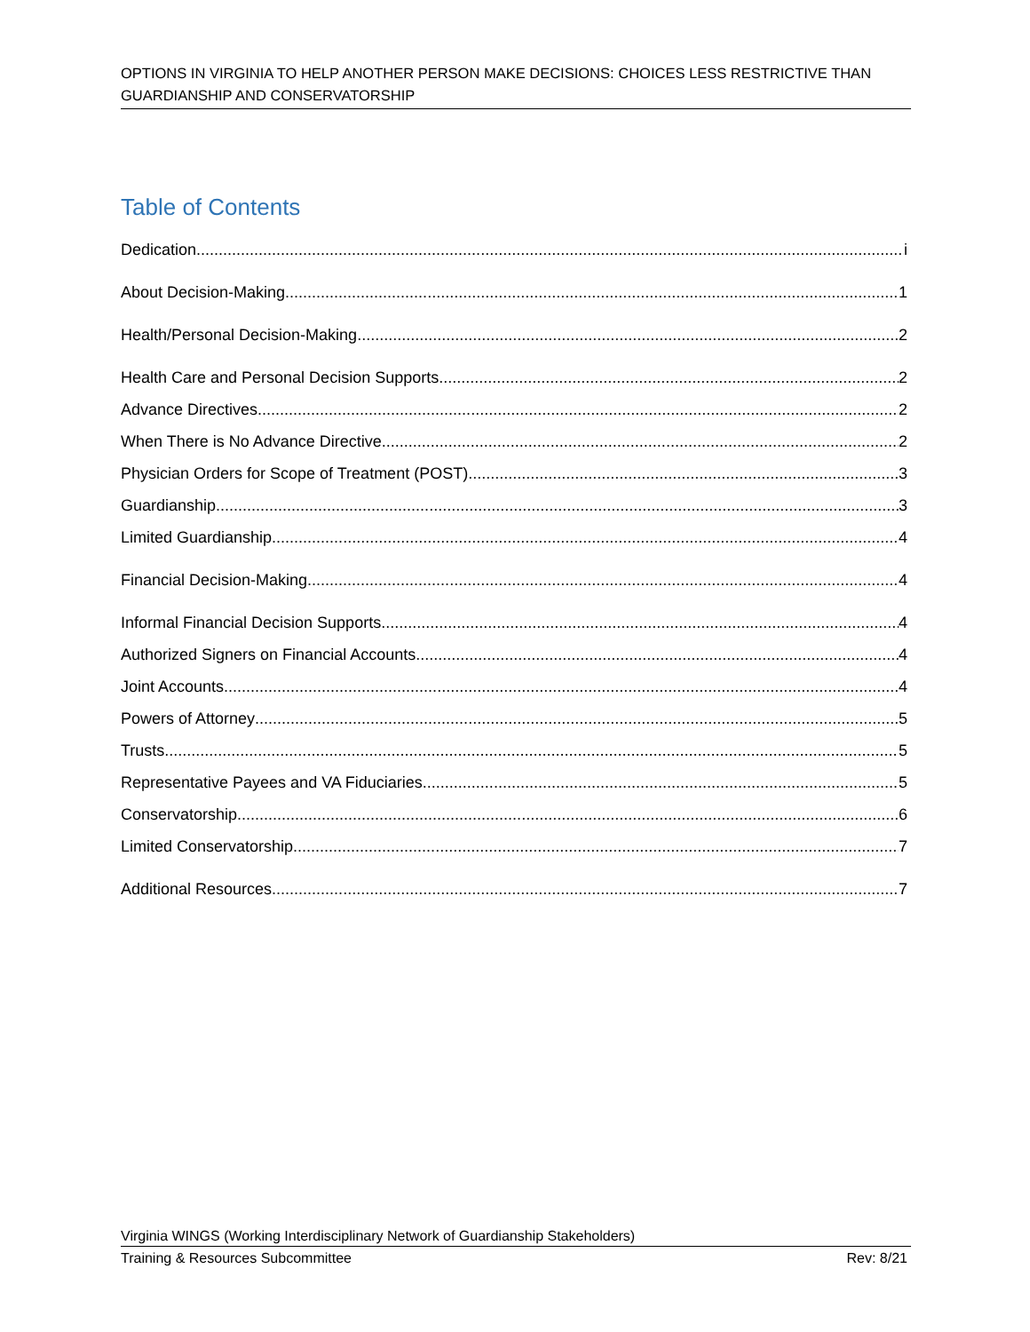OPTIONS IN VIRGINIA TO HELP ANOTHER PERSON MAKE DECISIONS: CHOICES LESS RESTRICTIVE THAN GUARDIANSHIP AND CONSERVATORSHIP
Table of Contents
Dedication i
About Decision-Making 1
Health/Personal Decision-Making 2
Health Care and Personal Decision Supports 2
Advance Directives 2
When There is No Advance Directive 2
Physician Orders for Scope of Treatment (POST) 3
Guardianship 3
Limited Guardianship 4
Financial Decision-Making 4
Informal Financial Decision Supports 4
Authorized Signers on Financial Accounts 4
Joint Accounts 4
Powers of Attorney 5
Trusts 5
Representative Payees and VA Fiduciaries 5
Conservatorship 6
Limited Conservatorship 7
Additional Resources 7
Virginia WINGS (Working Interdisciplinary Network of Guardianship Stakeholders)
Training & Resources Subcommittee Rev: 8/21